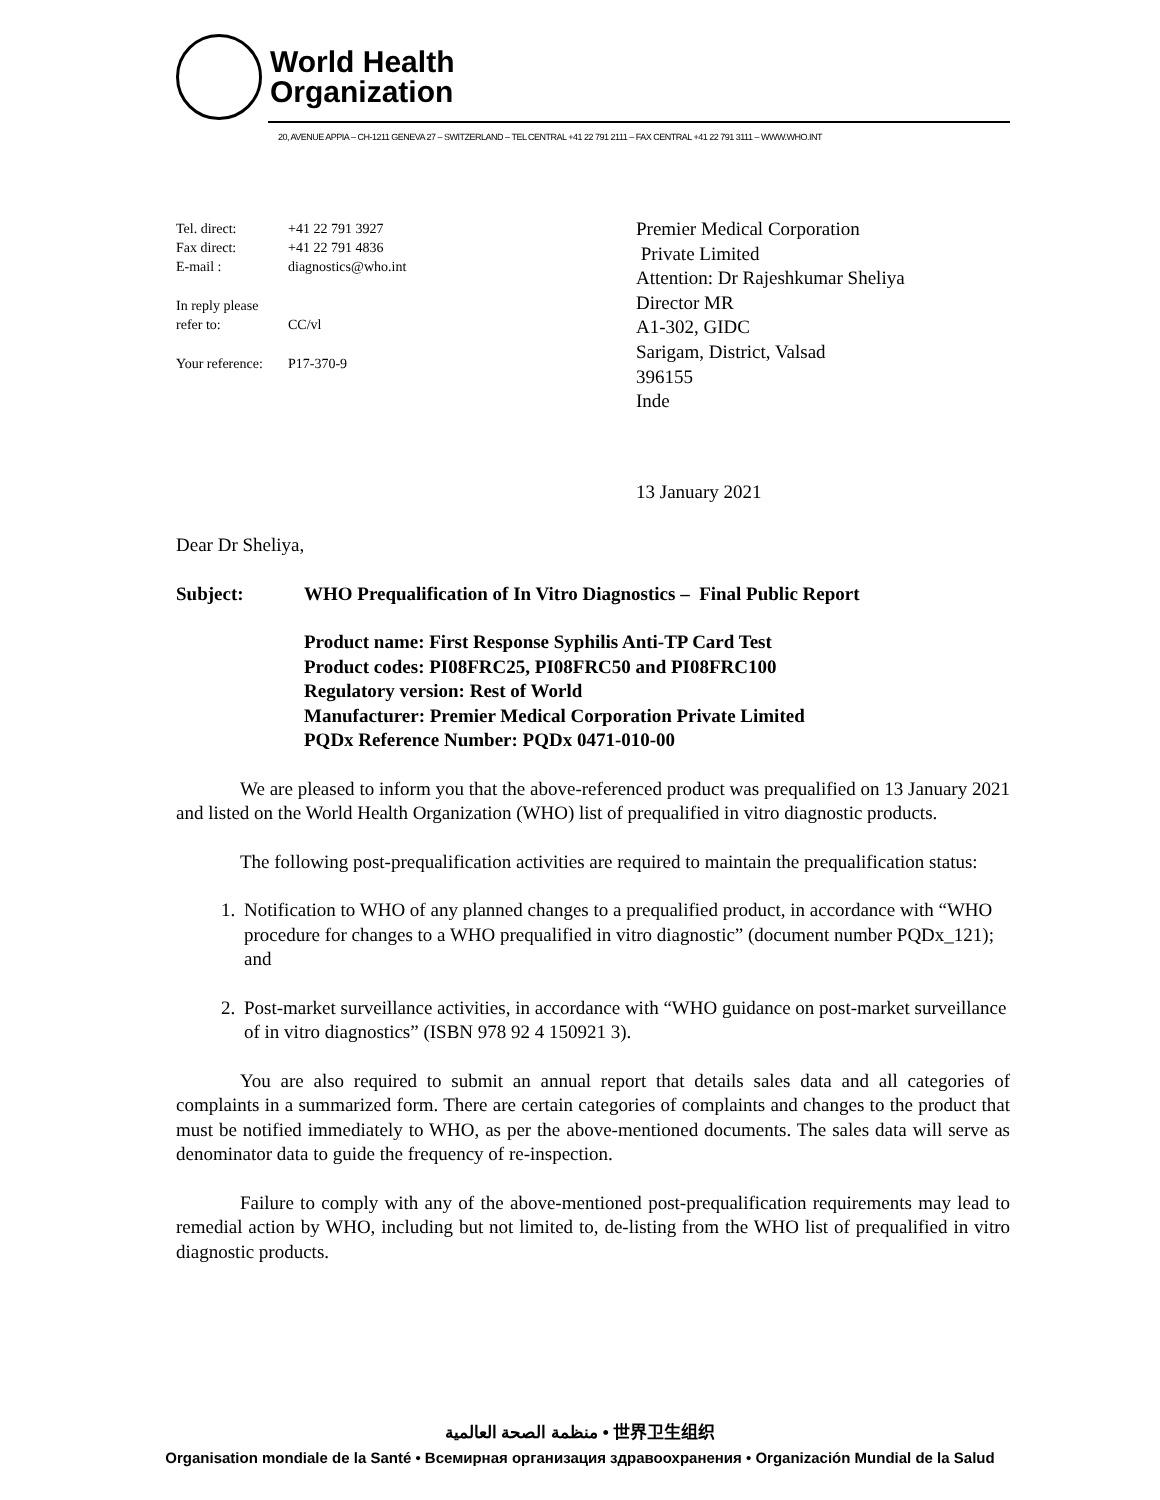World Health
Organization
20, AVENUE APPIA – CH-1211 GENEVA 27 – SWITZERLAND – TEL CENTRAL +41 22 791 2111 – FAX CENTRAL +41 22 791 3111 – WWW.WHO.INT
| Tel. direct: | +41 22 791 3927 |
| Fax direct: | +41 22 791 4836 |
| E-mail : | diagnostics@who.int |
| In reply please refer to: | CC/vl |
| Your reference: | P17-370-9 |
Premier Medical Corporation
Private Limited
Attention: Dr Rajeshkumar Sheliya
Director MR
A1-302, GIDC
Sarigam, District, Valsad
396155
Inde
13 January 2021
Dear Dr Sheliya,
Subject: WHO Prequalification of In Vitro Diagnostics – Final Public Report
Product name: First Response Syphilis Anti-TP Card Test
Product codes: PI08FRC25, PI08FRC50 and PI08FRC100
Regulatory version: Rest of World
Manufacturer: Premier Medical Corporation Private Limited
PQDx Reference Number: PQDx 0471-010-00
We are pleased to inform you that the above-referenced product was prequalified on 13 January 2021 and listed on the World Health Organization (WHO) list of prequalified in vitro diagnostic products.
The following post-prequalification activities are required to maintain the prequalification status:
1. Notification to WHO of any planned changes to a prequalified product, in accordance with “WHO procedure for changes to a WHO prequalified in vitro diagnostic” (document number PQDx_121); and
2. Post-market surveillance activities, in accordance with “WHO guidance on post-market surveillance of in vitro diagnostics” (ISBN 978 92 4 150921 3).
You are also required to submit an annual report that details sales data and all categories of complaints in a summarized form. There are certain categories of complaints and changes to the product that must be notified immediately to WHO, as per the above-mentioned documents. The sales data will serve as denominator data to guide the frequency of re-inspection.
Failure to comply with any of the above-mentioned post-prequalification requirements may lead to remedial action by WHO, including but not limited to, de-listing from the WHO list of prequalified in vitro diagnostic products.
منظمة الصحة العالمية • 世界卫生组织
Organisation mondiale de la Santé • Всемирная организация здравоохранения • Organización Mundial de la Salud